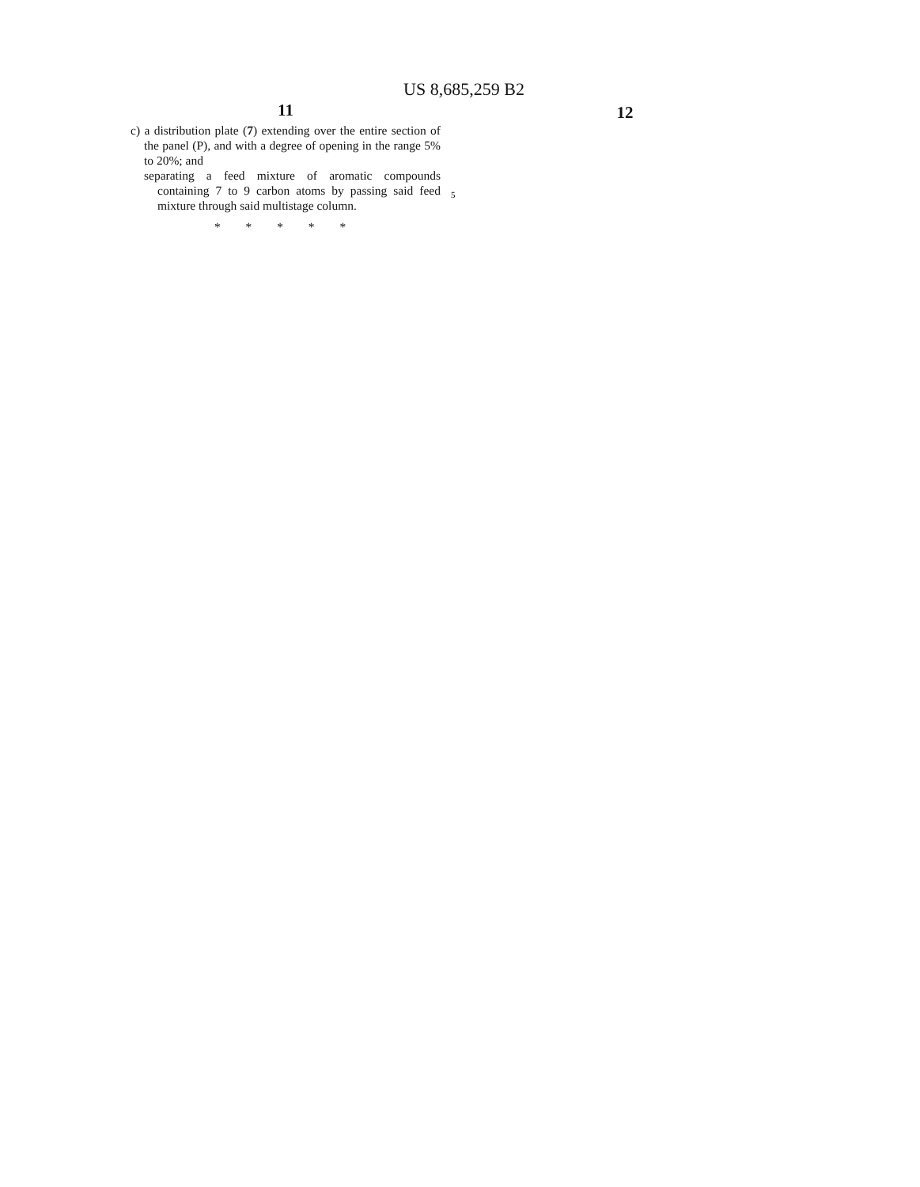US 8,685,259 B2
11
c) a distribution plate (7) extending over the entire section of the panel (P), and with a degree of opening in the range 5% to 20%; and
separating a feed mixture of aromatic compounds containing 7 to 9 carbon atoms by passing said feed mixture through said multistage column.
5
* * * * *
12